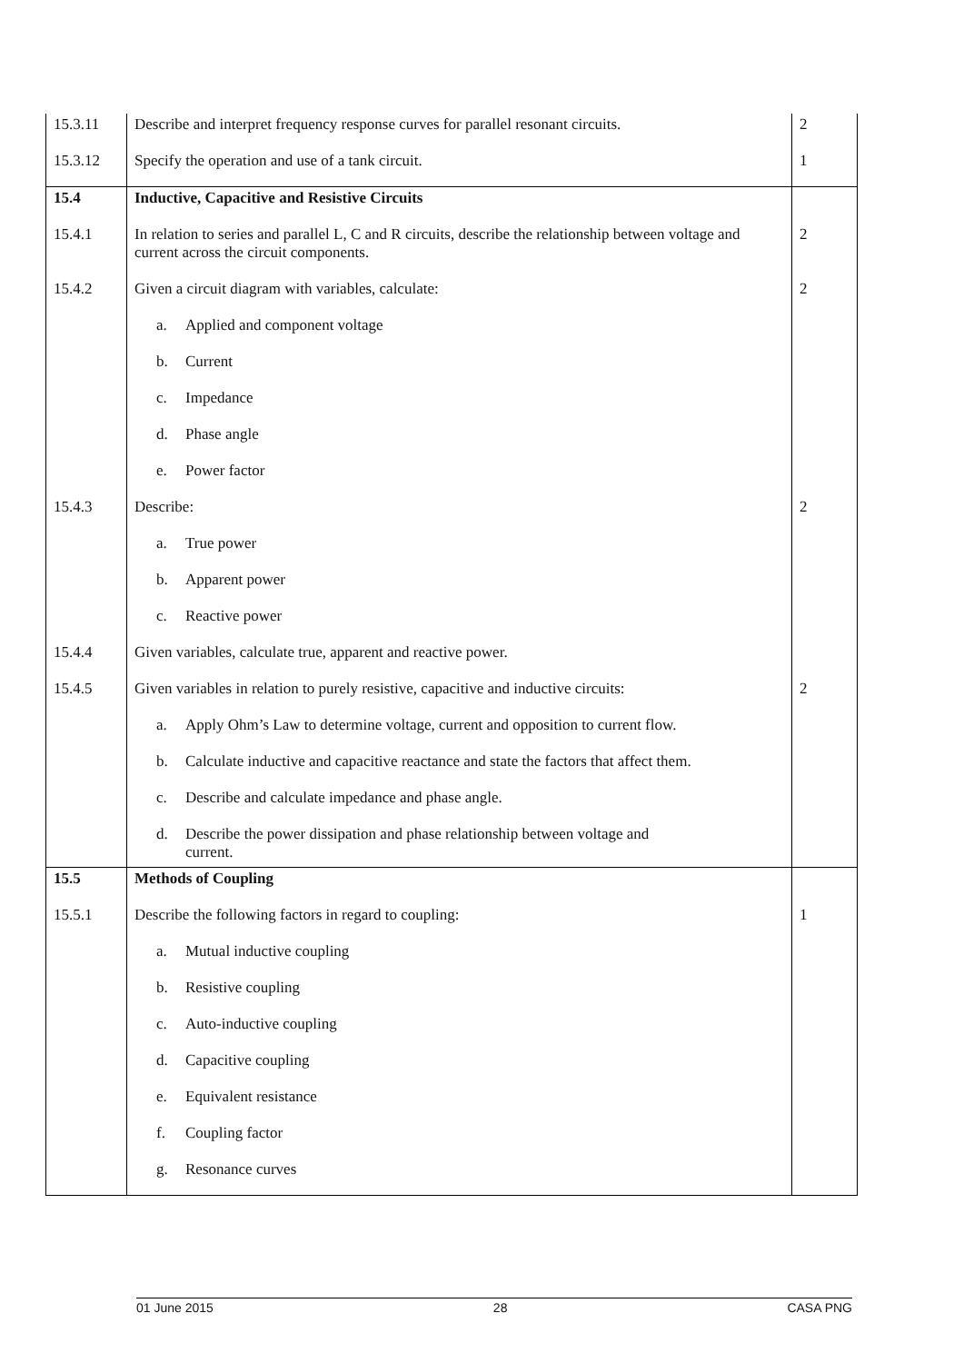| 15.3.11 | Describe and interpret frequency response curves for parallel resonant circuits. | 2 |
| 15.3.12 | Specify the operation and use of a tank circuit. | 1 |
| 15.4 | Inductive, Capacitive and Resistive Circuits | |
| 15.4.1 | In relation to series and parallel L, C and R circuits, describe the relationship between voltage and current across the circuit components. | 2 |
| 15.4.2 | Given a circuit diagram with variables, calculate: | 2 |
| | a. Applied and component voltage | |
| | b. Current | |
| | c. Impedance | |
| | d. Phase angle | |
| | e. Power factor | |
| 15.4.3 | Describe: | 2 |
| | a. True power | |
| | b. Apparent power | |
| | c. Reactive power | |
| 15.4.4 | Given variables, calculate true, apparent and reactive power. | |
| 15.4.5 | Given variables in relation to purely resistive, capacitive and inductive circuits: | 2 |
| | a. Apply Ohm’s Law to determine voltage, current and opposition to current flow. | |
| | b. Calculate inductive and capacitive reactance and state the factors that affect them. | |
| | c. Describe and calculate impedance and phase angle. | |
| | d. Describe the power dissipation and phase relationship between voltage and current. | |
| 15.5 | Methods of Coupling | |
| 15.5.1 | Describe the following factors in regard to coupling: | 1 |
| | a. Mutual inductive coupling | |
| | b. Resistive coupling | |
| | c. Auto-inductive coupling | |
| | d. Capacitive coupling | |
| | e. Equivalent resistance | |
| | f. Coupling factor | |
| | g. Resonance curves | |
01 June 2015 28 CASA PNG